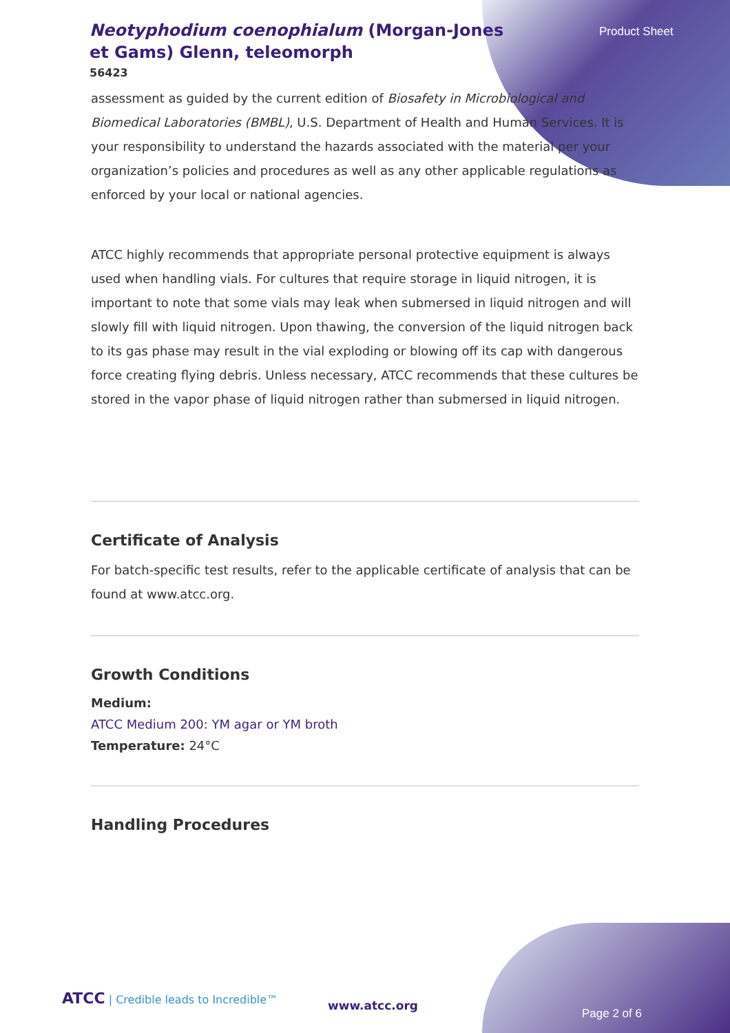Neotyphodium coenophialum (Morgan-Jones et Gams) Glenn, teleomorph
56423
Product Sheet
assessment as guided by the current edition of Biosafety in Microbiological and Biomedical Laboratories (BMBL), U.S. Department of Health and Human Services. It is your responsibility to understand the hazards associated with the material per your organization’s policies and procedures as well as any other applicable regulations as enforced by your local or national agencies.
ATCC highly recommends that appropriate personal protective equipment is always used when handling vials. For cultures that require storage in liquid nitrogen, it is important to note that some vials may leak when submersed in liquid nitrogen and will slowly fill with liquid nitrogen. Upon thawing, the conversion of the liquid nitrogen back to its gas phase may result in the vial exploding or blowing off its cap with dangerous force creating flying debris. Unless necessary, ATCC recommends that these cultures be stored in the vapor phase of liquid nitrogen rather than submersed in liquid nitrogen.
Certificate of Analysis
For batch-specific test results, refer to the applicable certificate of analysis that can be found at www.atcc.org.
Growth Conditions
Medium:
ATCC Medium 200: YM agar or YM broth
Temperature: 24°C
Handling Procedures
ATCC | Credible leads to Incredible™
www.atcc.org
Page 2 of 6